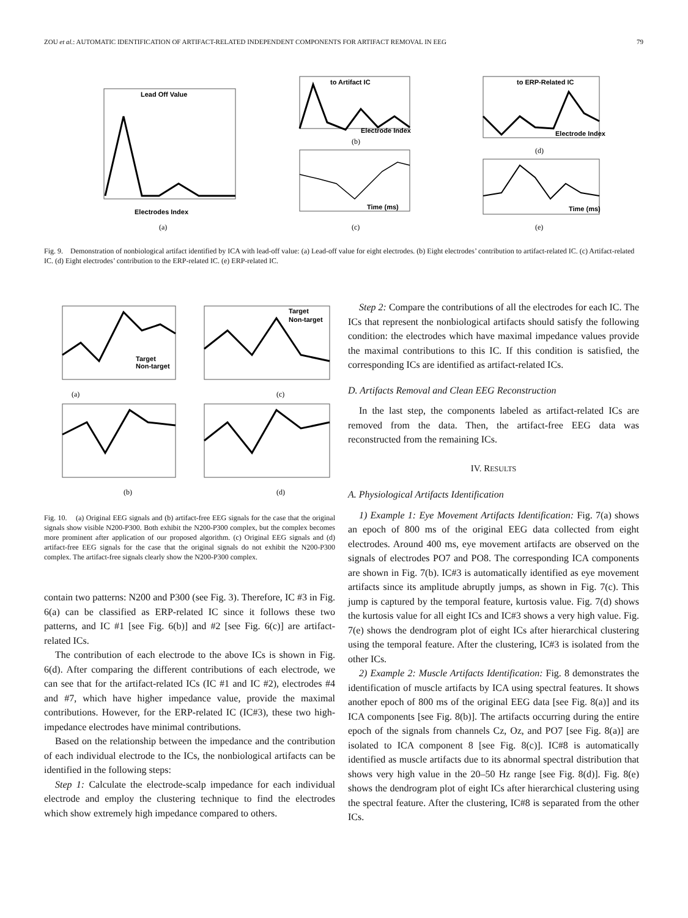ZOU et al.: AUTOMATIC IDENTIFICATION OF ARTIFACT-RELATED INDEPENDENT COMPONENTS FOR ARTIFACT REMOVAL IN EEG 79
Lead Off Value
Electrodes Index
(a)
to Artifact IC
Electrode Index
(b)
Time (ms)
(c)
to ERP-Related IC
Electrode Index
(d)
Time (ms)
(e)
Fig. 9. Demonstration of nonbiological artifact identified by ICA with lead-off value: (a) Lead-off value for eight electrodes. (b) Eight electrodes’ contribution to artifact-related IC. (c) Artifact-related IC. (d) Eight electrodes’ contribution to the ERP-related IC. (e) ERP-related IC.
(a)
(c)
(b)
(d)
Target
Non-target
Target
Non-target
Fig. 10. (a) Original EEG signals and (b) artifact-free EEG signals for the case that the original signals show visible N200-P300. Both exhibit the N200-P300 complex, but the complex becomes more prominent after application of our proposed algorithm. (c) Original EEG signals and (d) artifact-free EEG signals for the case that the original signals do not exhibit the N200-P300 complex. The artifact-free signals clearly show the N200-P300 complex.
contain two patterns: N200 and P300 (see Fig. 3). Therefore, IC #3 in Fig. 6(a) can be classified as ERP-related IC since it follows these two patterns, and IC #1 [see Fig. 6(b)] and #2 [see Fig. 6(c)] are artifact-related ICs.
The contribution of each electrode to the above ICs is shown in Fig. 6(d). After comparing the different contributions of each electrode, we can see that for the artifact-related ICs (IC #1 and IC #2), electrodes #4 and #7, which have higher impedance value, provide the maximal contributions. However, for the ERP-related IC (IC#3), these two high-impedance electrodes have minimal contributions.
Based on the relationship between the impedance and the contribution of each individual electrode to the ICs, the nonbiological artifacts can be identified in the following steps:
Step 1: Calculate the electrode-scalp impedance for each individual electrode and employ the clustering technique to find the electrodes which show extremely high impedance compared to others.
Step 2: Compare the contributions of all the electrodes for each IC. The ICs that represent the nonbiological artifacts should satisfy the following condition: the electrodes which have maximal impedance values provide the maximal contributions to this IC. If this condition is satisfied, the corresponding ICs are identified as artifact-related ICs.
D. Artifacts Removal and Clean EEG Reconstruction
In the last step, the components labeled as artifact-related ICs are removed from the data. Then, the artifact-free EEG data was reconstructed from the remaining ICs.
IV. RESULTS
A. Physiological Artifacts Identification
1) Example 1: Eye Movement Artifacts Identification: Fig. 7(a) shows an epoch of 800 ms of the original EEG data collected from eight electrodes. Around 400 ms, eye movement artifacts are observed on the signals of electrodes PO7 and PO8. The corresponding ICA components are shown in Fig. 7(b). IC#3 is automatically identified as eye movement artifacts since its amplitude abruptly jumps, as shown in Fig. 7(c). This jump is captured by the temporal feature, kurtosis value. Fig. 7(d) shows the kurtosis value for all eight ICs and IC#3 shows a very high value. Fig. 7(e) shows the dendrogram plot of eight ICs after hierarchical clustering using the temporal feature. After the clustering, IC#3 is isolated from the other ICs.
2) Example 2: Muscle Artifacts Identification: Fig. 8 demonstrates the identification of muscle artifacts by ICA using spectral features. It shows another epoch of 800 ms of the original EEG data [see Fig. 8(a)] and its ICA components [see Fig. 8(b)]. The artifacts occurring during the entire epoch of the signals from channels Cz, Oz, and PO7 [see Fig. 8(a)] are isolated to ICA component 8 [see Fig. 8(c)]. IC#8 is automatically identified as muscle artifacts due to its abnormal spectral distribution that shows very high value in the 20–50 Hz range [see Fig. 8(d)]. Fig. 8(e) shows the dendrogram plot of eight ICs after hierarchical clustering using the spectral feature. After the clustering, IC#8 is separated from the other ICs.